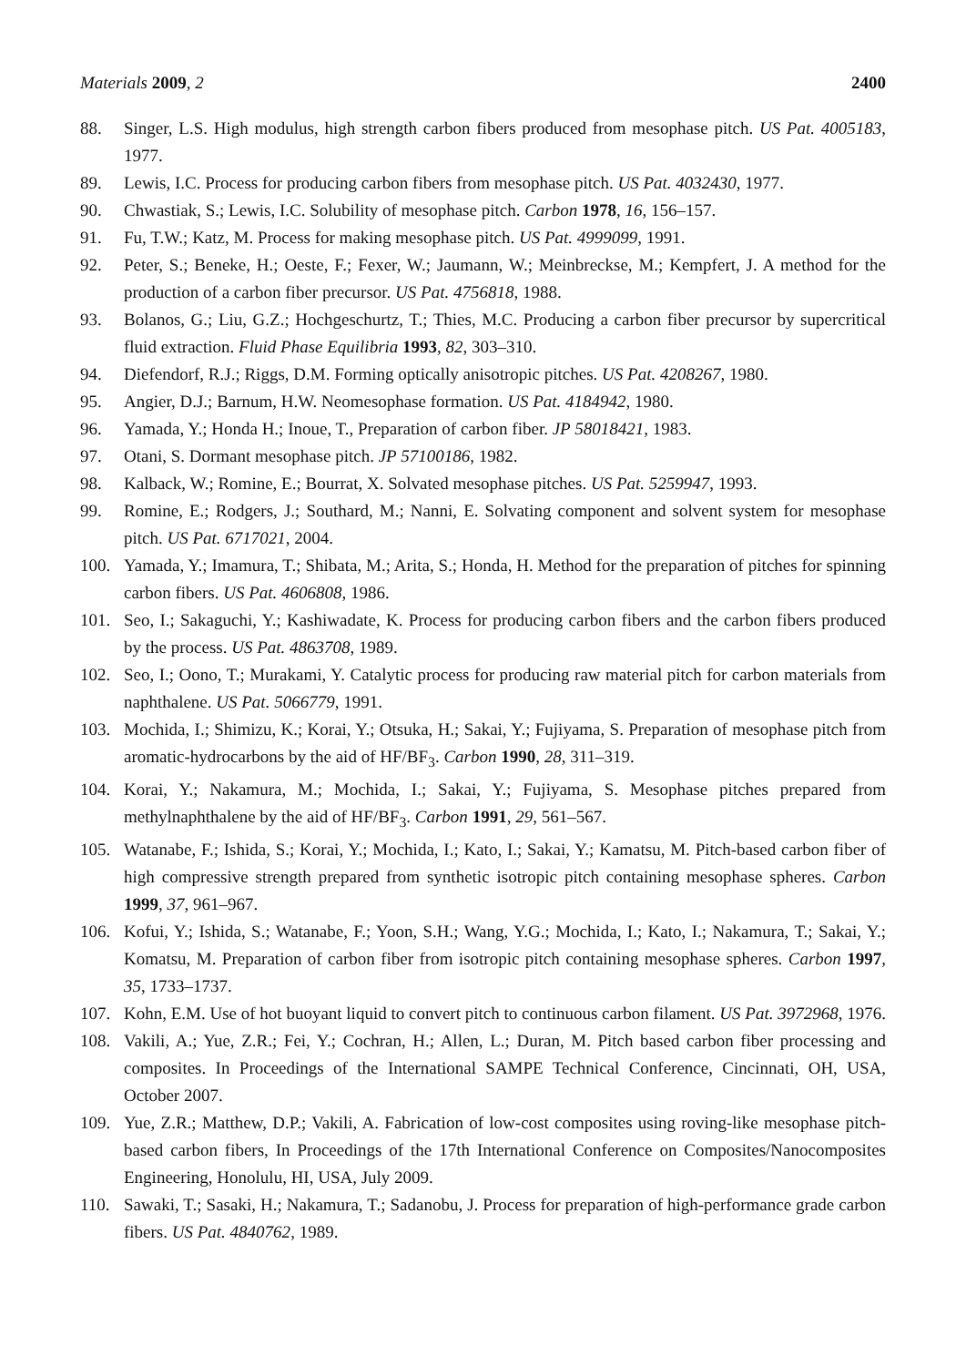Materials 2009, 2 2400
88. Singer, L.S. High modulus, high strength carbon fibers produced from mesophase pitch. US Pat. 4005183, 1977.
89. Lewis, I.C. Process for producing carbon fibers from mesophase pitch. US Pat. 4032430, 1977.
90. Chwastiak, S.; Lewis, I.C. Solubility of mesophase pitch. Carbon 1978, 16, 156–157.
91. Fu, T.W.; Katz, M. Process for making mesophase pitch. US Pat. 4999099, 1991.
92. Peter, S.; Beneke, H.; Oeste, F.; Fexer, W.; Jaumann, W.; Meinbreckse, M.; Kempfert, J. A method for the production of a carbon fiber precursor. US Pat. 4756818, 1988.
93. Bolanos, G.; Liu, G.Z.; Hochgeschurtz, T.; Thies, M.C. Producing a carbon fiber precursor by supercritical fluid extraction. Fluid Phase Equilibria 1993, 82, 303–310.
94. Diefendorf, R.J.; Riggs, D.M. Forming optically anisotropic pitches. US Pat. 4208267, 1980.
95. Angier, D.J.; Barnum, H.W. Neomesophase formation. US Pat. 4184942, 1980.
96. Yamada, Y.; Honda H.; Inoue, T., Preparation of carbon fiber. JP 58018421, 1983.
97. Otani, S. Dormant mesophase pitch. JP 57100186, 1982.
98. Kalback, W.; Romine, E.; Bourrat, X. Solvated mesophase pitches. US Pat. 5259947, 1993.
99. Romine, E.; Rodgers, J.; Southard, M.; Nanni, E. Solvating component and solvent system for mesophase pitch. US Pat. 6717021, 2004.
100. Yamada, Y.; Imamura, T.; Shibata, M.; Arita, S.; Honda, H. Method for the preparation of pitches for spinning carbon fibers. US Pat. 4606808, 1986.
101. Seo, I.; Sakaguchi, Y.; Kashiwadate, K. Process for producing carbon fibers and the carbon fibers produced by the process. US Pat. 4863708, 1989.
102. Seo, I.; Oono, T.; Murakami, Y. Catalytic process for producing raw material pitch for carbon materials from naphthalene. US Pat. 5066779, 1991.
103. Mochida, I.; Shimizu, K.; Korai, Y.; Otsuka, H.; Sakai, Y.; Fujiyama, S. Preparation of mesophase pitch from aromatic-hydrocarbons by the aid of HF/BF<sub>3</sub>. Carbon 1990, 28, 311–319.
104. Korai, Y.; Nakamura, M.; Mochida, I.; Sakai, Y.; Fujiyama, S. Mesophase pitches prepared from methylnaphthalene by the aid of HF/BF<sub>3</sub>. Carbon 1991, 29, 561–567.
105. Watanabe, F.; Ishida, S.; Korai, Y.; Mochida, I.; Kato, I.; Sakai, Y.; Kamatsu, M. Pitch-based carbon fiber of high compressive strength prepared from synthetic isotropic pitch containing mesophase spheres. Carbon 1999, 37, 961–967.
106. Kofui, Y.; Ishida, S.; Watanabe, F.; Yoon, S.H.; Wang, Y.G.; Mochida, I.; Kato, I.; Nakamura, T.; Sakai, Y.; Komatsu, M. Preparation of carbon fiber from isotropic pitch containing mesophase spheres. Carbon 1997, 35, 1733–1737.
107. Kohn, E.M. Use of hot buoyant liquid to convert pitch to continuous carbon filament. US Pat. 3972968, 1976.
108. Vakili, A.; Yue, Z.R.; Fei, Y.; Cochran, H.; Allen, L.; Duran, M. Pitch based carbon fiber processing and composites. In Proceedings of the International SAMPE Technical Conference, Cincinnati, OH, USA, October 2007.
109. Yue, Z.R.; Matthew, D.P.; Vakili, A. Fabrication of low-cost composites using roving-like mesophase pitch-based carbon fibers, In Proceedings of the 17th International Conference on Composites/Nanocomposites Engineering, Honolulu, HI, USA, July 2009.
110. Sawaki, T.; Sasaki, H.; Nakamura, T.; Sadanobu, J. Process for preparation of high-performance grade carbon fibers. US Pat. 4840762, 1989.